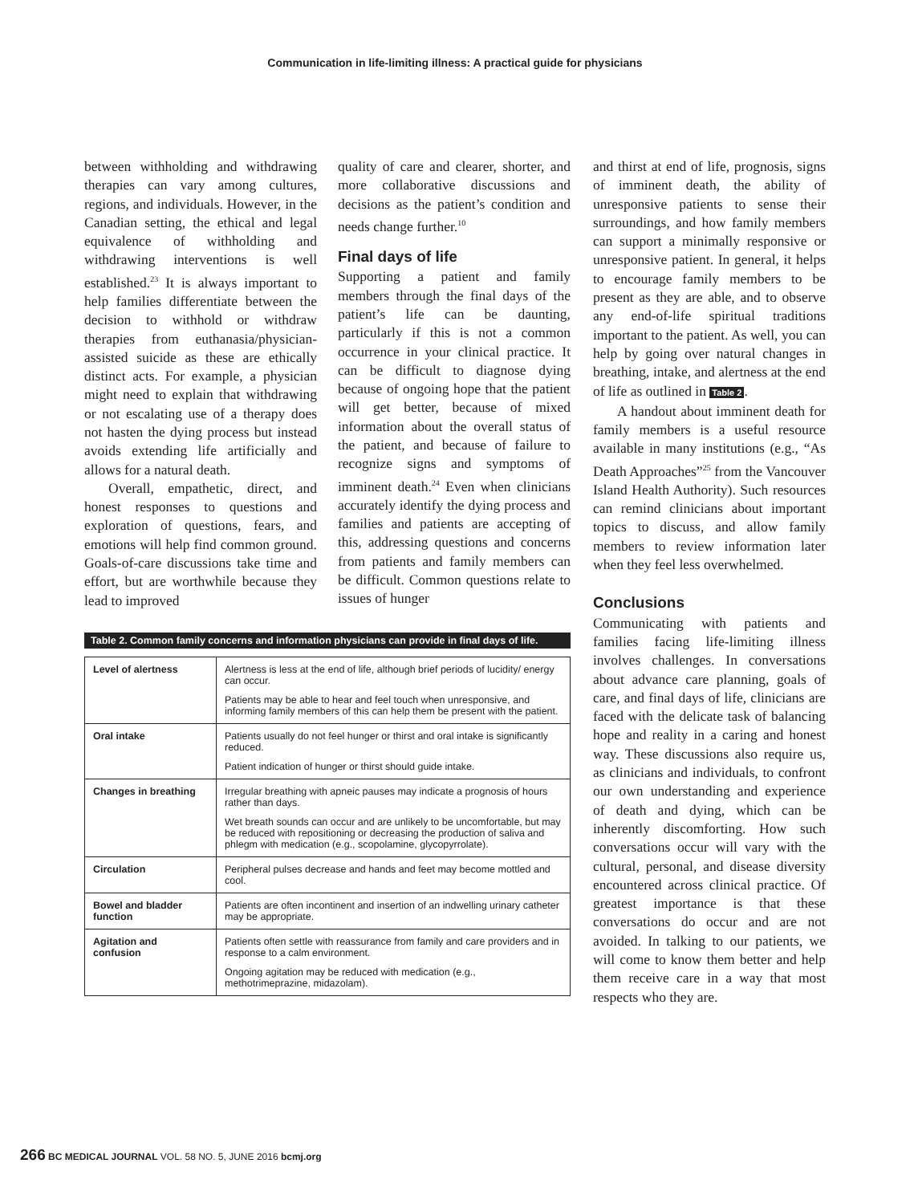Communication in life-limiting illness: A practical guide for physicians
between withholding and withdrawing therapies can vary among cultures, regions, and individuals. However, in the Canadian setting, the ethical and legal equivalence of withholding and withdrawing interventions is well established.<sup>23</sup> It is always important to help families differentiate between the decision to withhold or withdraw therapies from euthanasia/physician-assisted suicide as these are ethically distinct acts. For example, a physician might need to explain that withdrawing or not escalating use of a therapy does not hasten the dying process but instead avoids extending life artificially and allows for a natural death.
Overall, empathetic, direct, and honest responses to questions and exploration of questions, fears, and emotions will help find common ground. Goals-of-care discussions take time and effort, but are worthwhile because they lead to improved
quality of care and clearer, shorter, and more collaborative discussions and decisions as the patient’s condition and needs change further.<sup>10</sup>
Final days of life
Supporting a patient and family members through the final days of the patient’s life can be daunting, particularly if this is not a common occurrence in your clinical practice. It can be difficult to diagnose dying because of ongoing hope that the patient will get better, because of mixed information about the overall status of the patient, and because of failure to recognize signs and symptoms of imminent death.<sup>24</sup> Even when clinicians accurately identify the dying process and families and patients are accepting of this, addressing questions and concerns from patients and family members can be difficult. Common questions relate to issues of hunger
Table 2. Common family concerns and information physicians can provide in final days of life.
| Level of alertness | Alertness is less at the end of life, although brief periods of lucidity/ energy can occur. Patients may be able to hear and feel touch when unresponsive, and informing family members of this can help them be present with the patient. |
| Oral intake | Patients usually do not feel hunger or thirst and oral intake is significantly reduced. Patient indication of hunger or thirst should guide intake. |
| Changes in breathing | Irregular breathing with apneic pauses may indicate a prognosis of hours rather than days. Wet breath sounds can occur and are unlikely to be uncomfortable, but may be reduced with repositioning or decreasing the production of saliva and phlegm with medication (e.g., scopolamine, glycopyrrolate). |
| Circulation | Peripheral pulses decrease and hands and feet may become mottled and cool. |
| Bowel and bladder function | Patients are often incontinent and insertion of an indwelling urinary catheter may be appropriate. |
| Agitation and confusion | Patients often settle with reassurance from family and care providers and in response to a calm environment. Ongoing agitation may be reduced with medication (e.g., methotrimeprazine, midazolam). |
and thirst at end of life, prognosis, signs of imminent death, the ability of unresponsive patients to sense their surroundings, and how family members can support a minimally responsive or unresponsive patient. In general, it helps to encourage family members to be present as they are able, and to observe any end-of-life spiritual traditions important to the patient. As well, you can help by going over natural changes in breathing, intake, and alertness at the end of life as outlined in Table 2.
A handout about imminent death for family members is a useful resource available in many institutions (e.g., “As Death Approaches”<sup>25</sup> from the Vancouver Island Health Authority). Such resources can remind clinicians about important topics to discuss, and allow family members to review information later when they feel less overwhelmed.
Conclusions
Communicating with patients and families facing life-limiting illness involves challenges. In conversations about advance care planning, goals of care, and final days of life, clinicians are faced with the delicate task of balancing hope and reality in a caring and honest way. These discussions also require us, as clinicians and individuals, to confront our own understanding and experience of death and dying, which can be inherently discomforting. How such conversations occur will vary with the cultural, personal, and disease diversity encountered across clinical practice. Of greatest importance is that these conversations do occur and are not avoided. In talking to our patients, we will come to know them better and help them receive care in a way that most respects who they are.
266 BC MEDICAL JOURNAL VOL. 58 NO. 5, JUNE 2016 bcmj.org